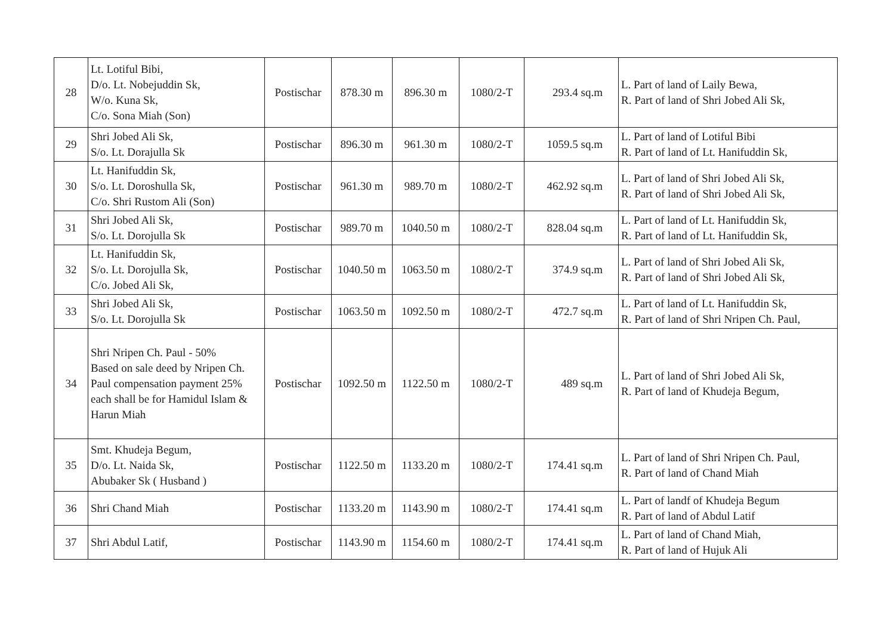| 28 | Lt. Lotiful Bibi, D/o. Lt. Nobejuddin Sk, W/o. Kuna Sk, C/o. Sona Miah (Son) | Postischar | 878.30 m | 896.30 m | 1080/2-T | 293.4 sq.m | L. Part of land of Laily Bewa, R. Part of land of Shri Jobed Ali Sk, |
| 29 | Shri Jobed Ali Sk, S/o. Lt. Dorajulla Sk | Postischar | 896.30 m | 961.30 m | 1080/2-T | 1059.5 sq.m | L. Part of land of Lotiful Bibi R. Part of land of Lt. Hanifuddin Sk, |
| 30 | Lt. Hanifuddin Sk, S/o. Lt. Doroshulla Sk, C/o. Shri Rustom Ali (Son) | Postischar | 961.30 m | 989.70 m | 1080/2-T | 462.92 sq.m | L. Part of land of Shri Jobed Ali Sk, R. Part of land of Shri Jobed Ali Sk, |
| 31 | Shri Jobed Ali Sk, S/o. Lt. Dorojulla Sk | Postischar | 989.70 m | 1040.50 m | 1080/2-T | 828.04 sq.m | L. Part of land of Lt. Hanifuddin Sk, R. Part of land of Lt. Hanifuddin Sk, |
| 32 | Lt. Hanifuddin Sk, S/o. Lt. Dorojulla Sk, C/o. Jobed Ali Sk, | Postischar | 1040.50 m | 1063.50 m | 1080/2-T | 374.9 sq.m | L. Part of land of Shri Jobed Ali Sk, R. Part of land of Shri Jobed Ali Sk, |
| 33 | Shri Jobed Ali Sk, S/o. Lt. Dorojulla Sk | Postischar | 1063.50 m | 1092.50 m | 1080/2-T | 472.7 sq.m | L. Part of land of Lt. Hanifuddin Sk, R. Part of land of Shri Nripen Ch. Paul, |
| 34 | Shri Nripen Ch. Paul - 50% Based on sale deed by Nripen Ch. Paul compensation payment 25% each shall be for Hamidul Islam & Harun Miah | Postischar | 1092.50 m | 1122.50 m | 1080/2-T | 489 sq.m | L. Part of land of Shri Jobed Ali Sk, R. Part of land of Khudeja Begum, |
| 35 | Smt. Khudeja Begum, D/o. Lt. Naida Sk, Abubaker Sk ( Husband ) | Postischar | 1122.50 m | 1133.20 m | 1080/2-T | 174.41 sq.m | L. Part of land of Shri Nripen Ch. Paul, R. Part of land of Chand Miah |
| 36 | Shri Chand Miah | Postischar | 1133.20 m | 1143.90 m | 1080/2-T | 174.41 sq.m | L. Part of landf of Khudeja Begum R. Part of land of Abdul Latif |
| 37 | Shri Abdul Latif, | Postischar | 1143.90 m | 1154.60 m | 1080/2-T | 174.41 sq.m | L. Part of land of Chand Miah, R. Part of land of Hujuk Ali |